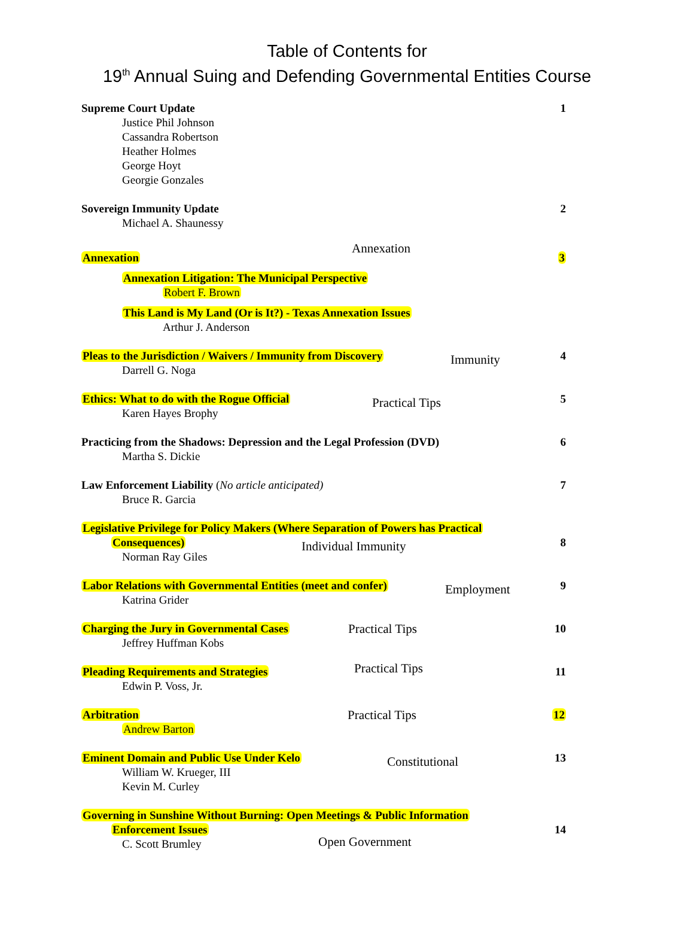Table of Contents for
19<sup>th</sup> Annual Suing and Defending Governmental Entities Course
Supreme Court Update
Justice Phil Johnson
Cassandra Robertson
Heather Holmes
George Hoyt
Georgie Gonzales
1
Sovereign Immunity Update
Michael A. Shaunessy
2
Annexation
Annexation
3
Annexation Litigation: The Municipal Perspective
Robert F. Brown
This Land is My Land (Or is It?) - Texas Annexation Issues
Arthur J. Anderson
Pleas to the Jurisdiction / Waivers / Immunity from Discovery
Darrell G. Noga
Immunity 4
Ethics: What to do with the Rogue Official
Karen Hayes Brophy
Practical Tips 5
Practicing from the Shadows: Depression and the Legal Profession (DVD)
Martha S. Dickie
6
Law Enforcement Liability (No article anticipated)
Bruce R. Garcia
7
Legislative Privilege for Policy Makers (Where Separation of Powers has Practical
Consequences)
Norman Ray Giles
Individual Immunity 8
Labor Relations with Governmental Entities (meet and confer)
Katrina Grider
Employment 9
Charging the Jury in Governmental Cases
Jeffrey Huffman Kobs
Practical Tips 10
Pleading Requirements and Strategies
Edwin P. Voss, Jr.
Practical Tips 11
Arbitration
Andrew Barton
Practical Tips 12
Eminent Domain and Public Use Under Kelo
William W. Krueger, III
Kevin M. Curley
Constitutional 13
Governing in Sunshine Without Burning: Open Meetings & Public Information
Enforcement Issues
C. Scott Brumley
Open Government
14